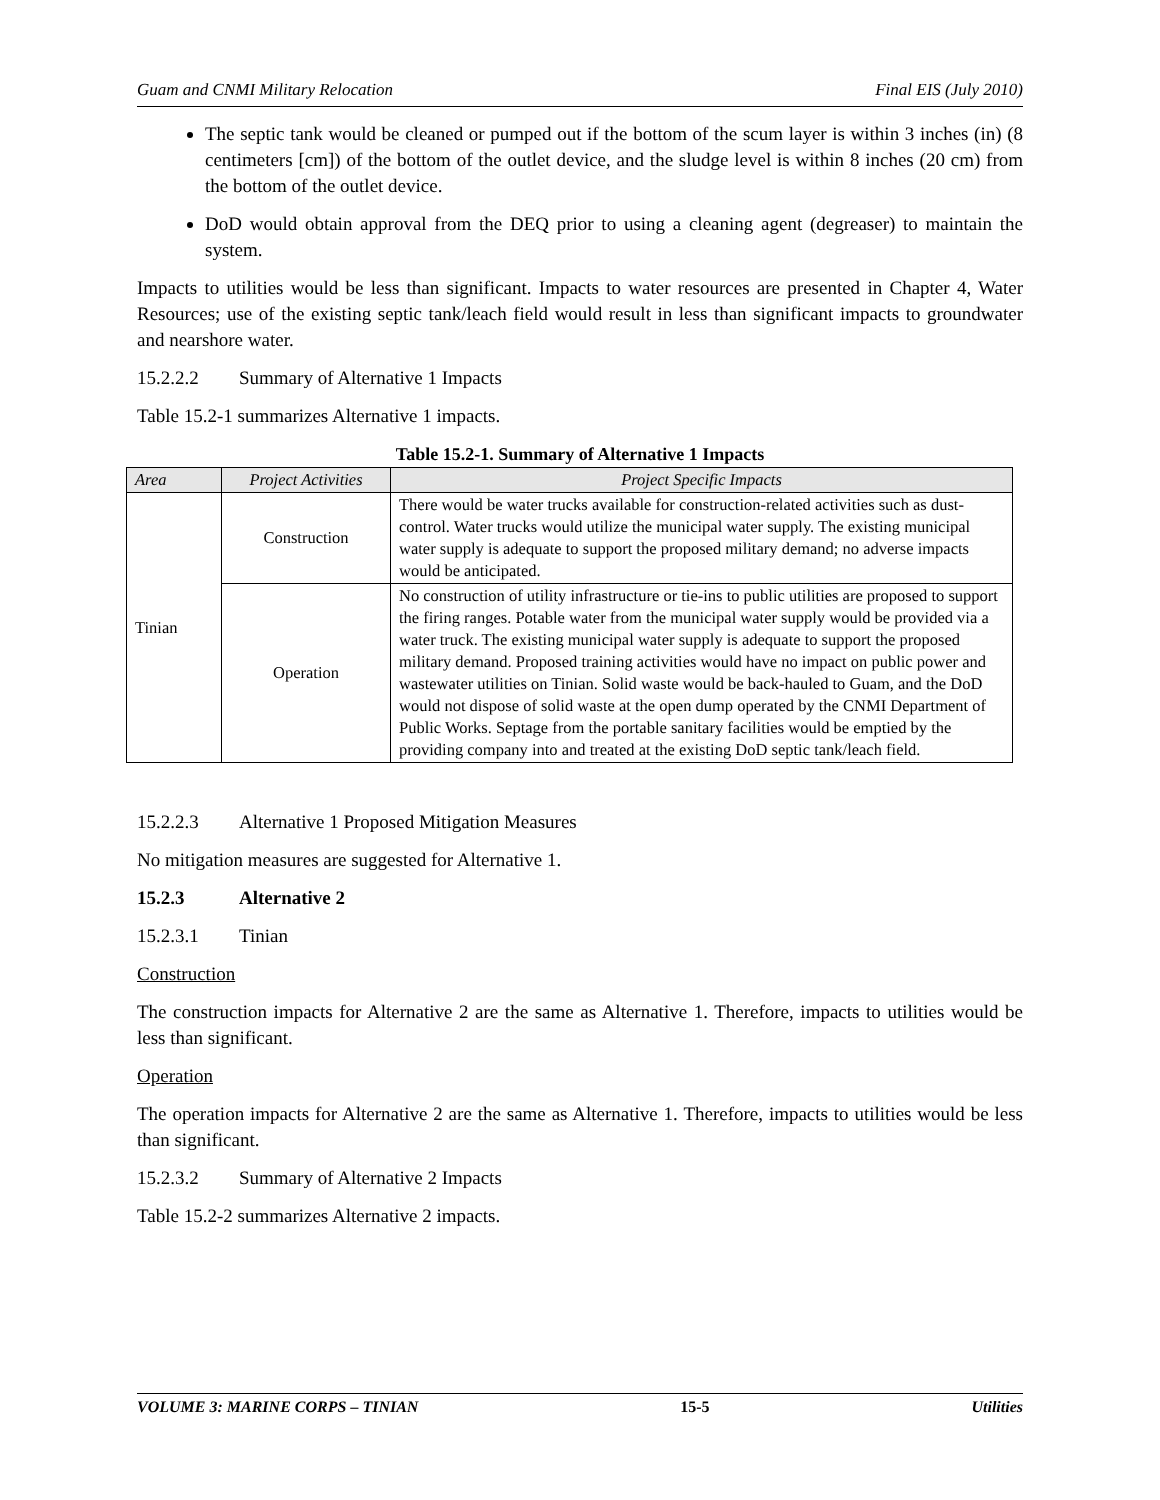Guam and CNMI Military Relocation Final EIS (July 2010)
The septic tank would be cleaned or pumped out if the bottom of the scum layer is within 3 inches (in) (8 centimeters [cm]) of the bottom of the outlet device, and the sludge level is within 8 inches (20 cm) from the bottom of the outlet device.
DoD would obtain approval from the DEQ prior to using a cleaning agent (degreaser) to maintain the system.
Impacts to utilities would be less than significant. Impacts to water resources are presented in Chapter 4, Water Resources; use of the existing septic tank/leach field would result in less than significant impacts to groundwater and nearshore water.
15.2.2.2 Summary of Alternative 1 Impacts
Table 15.2-1 summarizes Alternative 1 impacts.
Table 15.2-1. Summary of Alternative 1 Impacts
| Area | Project Activities | Project Specific Impacts |
| --- | --- | --- |
| Tinian | Construction | There would be water trucks available for construction-related activities such as dust-control. Water trucks would utilize the municipal water supply. The existing municipal water supply is adequate to support the proposed military demand; no adverse impacts would be anticipated. |
| | Operation | No construction of utility infrastructure or tie-ins to public utilities are proposed to support the firing ranges. Potable water from the municipal water supply would be provided via a water truck. The existing municipal water supply is adequate to support the proposed military demand. Proposed training activities would have no impact on public power and wastewater utilities on Tinian. Solid waste would be back-hauled to Guam, and the DoD would not dispose of solid waste at the open dump operated by the CNMI Department of Public Works. Septage from the portable sanitary facilities would be emptied by the providing company into and treated at the existing DoD septic tank/leach field. |
15.2.2.3 Alternative 1 Proposed Mitigation Measures
No mitigation measures are suggested for Alternative 1.
15.2.3 Alternative 2
15.2.3.1 Tinian
Construction
The construction impacts for Alternative 2 are the same as Alternative 1. Therefore, impacts to utilities would be less than significant.
Operation
The operation impacts for Alternative 2 are the same as Alternative 1. Therefore, impacts to utilities would be less than significant.
15.2.3.2 Summary of Alternative 2 Impacts
Table 15.2-2 summarizes Alternative 2 impacts.
VOLUME 3: MARINE CORPS – TINIAN 15-5 Utilities